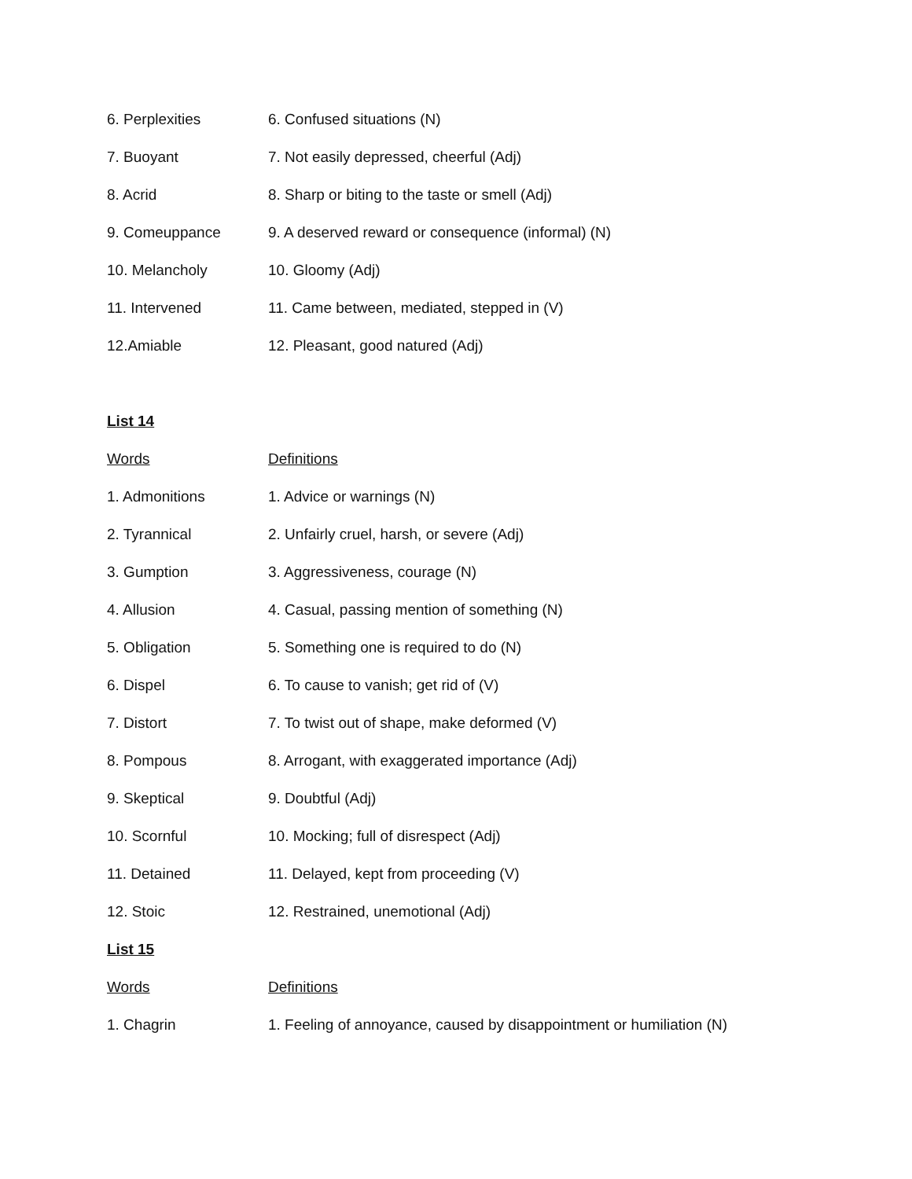| 6. Perplexities | 6. Confused situations (N) |
| 7. Buoyant | 7. Not easily depressed, cheerful (Adj) |
| 8. Acrid | 8. Sharp or biting to the taste or smell (Adj) |
| 9. Comeuppance | 9. A deserved reward or consequence (informal) (N) |
| 10. Melancholy | 10. Gloomy (Adj) |
| 11. Intervened | 11. Came between, mediated, stepped in (V) |
| 12.Amiable | 12. Pleasant, good natured (Adj) |
List 14
| Words | Definitions |
| --- | --- |
| 1. Admonitions | 1. Advice or warnings (N) |
| 2. Tyrannical | 2. Unfairly cruel, harsh, or severe (Adj) |
| 3. Gumption | 3. Aggressiveness, courage (N) |
| 4. Allusion | 4. Casual, passing mention of something (N) |
| 5. Obligation | 5. Something one is required to do (N) |
| 6. Dispel | 6. To cause to vanish; get rid of (V) |
| 7. Distort | 7. To twist out of shape, make deformed (V) |
| 8. Pompous | 8. Arrogant, with exaggerated importance (Adj) |
| 9. Skeptical | 9. Doubtful (Adj) |
| 10. Scornful | 10. Mocking; full of disrespect (Adj) |
| 11. Detained | 11. Delayed, kept from proceeding (V) |
| 12. Stoic | 12. Restrained, unemotional (Adj) |
List 15
| Words | Definitions |
| --- | --- |
| 1. Chagrin | 1. Feeling of annoyance, caused by disappointment or humiliation (N) |